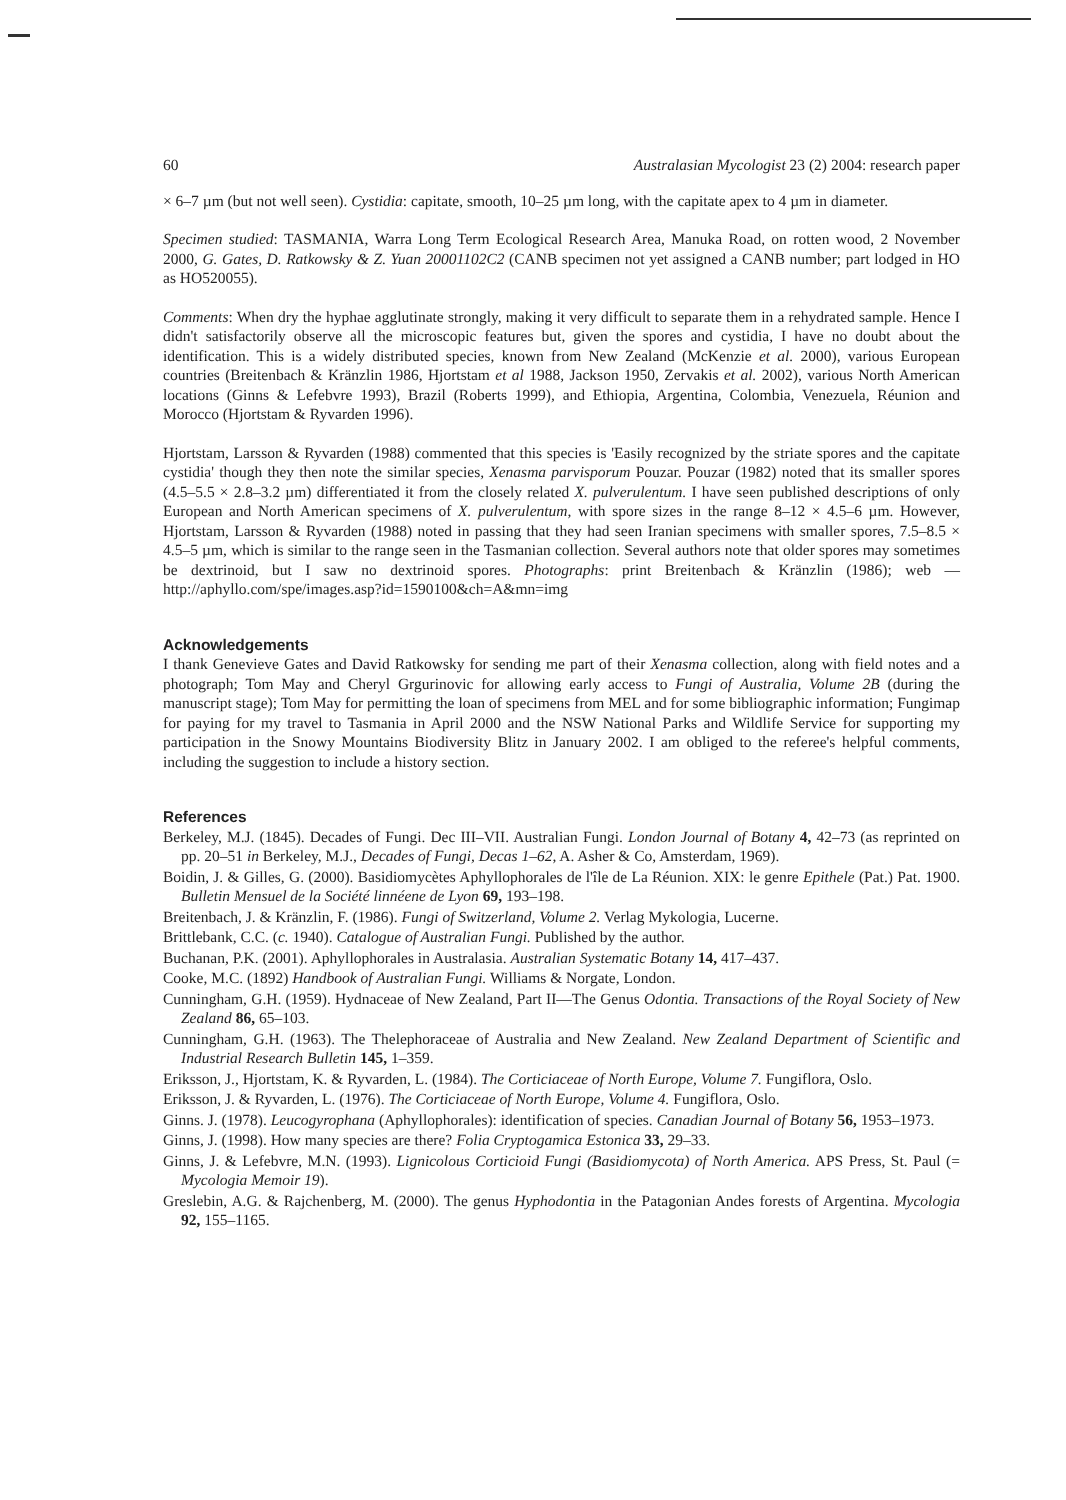60 Australasian Mycologist 23 (2) 2004: research paper
× 6–7 µm (but not well seen). Cystidia: capitate, smooth, 10–25 µm long, with the capitate apex to 4 µm in diameter.
Specimen studied: TASMANIA, Warra Long Term Ecological Research Area, Manuka Road, on rotten wood, 2 November 2000, G. Gates, D. Ratkowsky & Z. Yuan 20001102C2 (CANB specimen not yet assigned a CANB number; part lodged in HO as HO520055).
Comments: When dry the hyphae agglutinate strongly, making it very difficult to separate them in a rehydrated sample. Hence I didn't satisfactorily observe all the microscopic features but, given the spores and cystidia, I have no doubt about the identification. This is a widely distributed species, known from New Zealand (McKenzie et al. 2000), various European countries (Breitenbach & Kränzlin 1986, Hjortstam et al 1988, Jackson 1950, Zervakis et al. 2002), various North American locations (Ginns & Lefebvre 1993), Brazil (Roberts 1999), and Ethiopia, Argentina, Colombia, Venezuela, Réunion and Morocco (Hjortstam & Ryvarden 1996).
Hjortstam, Larsson & Ryvarden (1988) commented that this species is 'Easily recognized by the striate spores and the capitate cystidia' though they then note the similar species, Xenasma parvisporum Pouzar. Pouzar (1982) noted that its smaller spores (4.5–5.5 × 2.8–3.2 µm) differentiated it from the closely related X. pulverulentum. I have seen published descriptions of only European and North American specimens of X. pulverulentum, with spore sizes in the range 8–12 × 4.5–6 µm. However, Hjortstam, Larsson & Ryvarden (1988) noted in passing that they had seen Iranian specimens with smaller spores, 7.5–8.5 × 4.5–5 µm, which is similar to the range seen in the Tasmanian collection. Several authors note that older spores may sometimes be dextrinoid, but I saw no dextrinoid spores. Photographs: print Breitenbach & Kränzlin (1986); web — http://aphyllo.com/spe/images.asp?id=1590100&ch=A&mn=img
Acknowledgements
I thank Genevieve Gates and David Ratkowsky for sending me part of their Xenasma collection, along with field notes and a photograph; Tom May and Cheryl Grgurinovic for allowing early access to Fungi of Australia, Volume 2B (during the manuscript stage); Tom May for permitting the loan of specimens from MEL and for some bibliographic information; Fungimap for paying for my travel to Tasmania in April 2000 and the NSW National Parks and Wildlife Service for supporting my participation in the Snowy Mountains Biodiversity Blitz in January 2002. I am obliged to the referee's helpful comments, including the suggestion to include a history section.
References
Berkeley, M.J. (1845). Decades of Fungi. Dec III–VII. Australian Fungi. London Journal of Botany 4, 42–73 (as reprinted on pp. 20–51 in Berkeley, M.J., Decades of Fungi, Decas 1–62, A. Asher & Co, Amsterdam, 1969).
Boidin, J. & Gilles, G. (2000). Basidiomycètes Aphyllophorales de l'île de La Réunion. XIX: le genre Epithele (Pat.) Pat. 1900. Bulletin Mensuel de la Société linnéene de Lyon 69, 193–198.
Breitenbach, J. & Kränzlin, F. (1986). Fungi of Switzerland, Volume 2. Verlag Mykologia, Lucerne.
Brittlebank, C.C. (c. 1940). Catalogue of Australian Fungi. Published by the author.
Buchanan, P.K. (2001). Aphyllophorales in Australasia. Australian Systematic Botany 14, 417–437.
Cooke, M.C. (1892) Handbook of Australian Fungi. Williams & Norgate, London.
Cunningham, G.H. (1959). Hydnaceae of New Zealand, Part II—The Genus Odontia. Transactions of the Royal Society of New Zealand 86, 65–103.
Cunningham, G.H. (1963). The Thelephoraceae of Australia and New Zealand. New Zealand Department of Scientific and Industrial Research Bulletin 145, 1–359.
Eriksson, J., Hjortstam, K. & Ryvarden, L. (1984). The Corticiaceae of North Europe, Volume 7. Fungiflora, Oslo.
Eriksson, J. & Ryvarden, L. (1976). The Corticiaceae of North Europe, Volume 4. Fungiflora, Oslo.
Ginns. J. (1978). Leucogyrophana (Aphyllophorales): identification of species. Canadian Journal of Botany 56, 1953–1973.
Ginns, J. (1998). How many species are there? Folia Cryptogamica Estonica 33, 29–33.
Ginns, J. & Lefebvre, M.N. (1993). Lignicolous Corticioid Fungi (Basidiomycota) of North America. APS Press, St. Paul (= Mycologia Memoir 19).
Greslebin, A.G. & Rajchenberg, M. (2000). The genus Hyphodontia in the Patagonian Andes forests of Argentina. Mycologia 92, 155–1165.